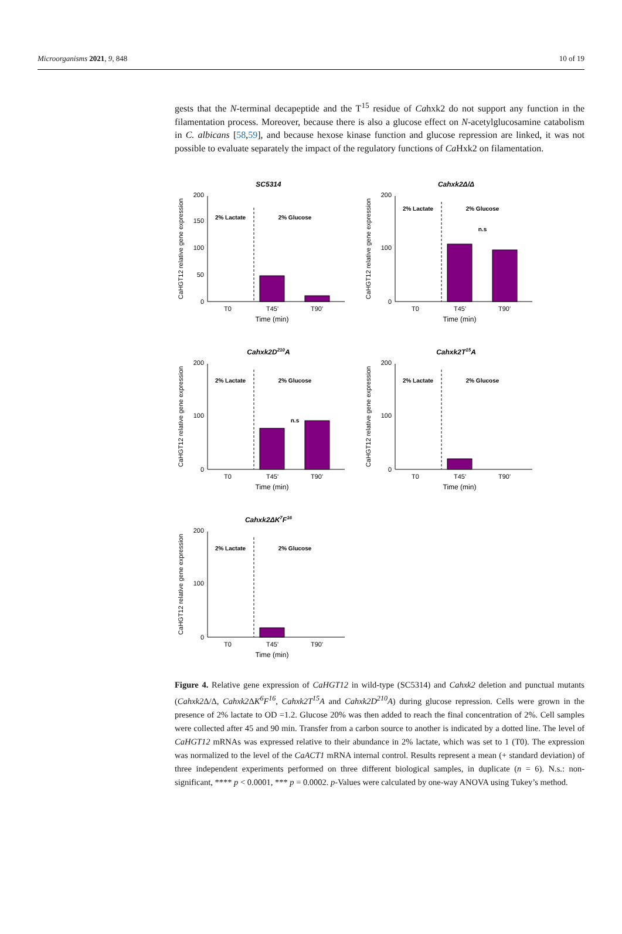Microorganisms 2021, 9, 848 10 of 19
gests that the N-terminal decapeptide and the T<sup>15</sup> residue of Cahxk2 do not support any function in the filamentation process. Moreover, because there is also a glucose effect on N-acetylglucosamine catabolism in C. albicans [58,59], and because hexose kinase function and glucose repression are linked, it was not possible to evaluate separately the impact of the regulatory functions of Ca Hxk2 on filamentation.
SC5314
CaHGT12 relative gene expression
0
50
100
150
200
2% Lactate
2% Glucose
T0
T45'
T90'
Time (min)
Cahxk2Δ/Δ
CaHGT12 relative gene expression
0
100
200
2% Lactate
2% Glucose
n.s
T0
T45'
T90'
Time (min)
Cahxk2D210A
CaHGT12 relative gene expression
0
100
200
2% Lactate
2% Glucose
n.s
T0
T45'
T90'
Time (min)
Cahxk2T15A
CaHGT12 relative gene expression
0
100
200
2% Lactate
2% Glucose
T0
T45'
T90'
Time (min)
Cahxk2ΔK7F16
CaHGT12 relative gene expression
0
100
200
2% Lactate
2% Glucose
T0
T45'
T90'
Time (min)
Figure 4. Relative gene expression of CaHGT12 in wild-type (SC5314) and Cahxk2 deletion and punctual mutants (Cahxk2 Δ/Δ, Cahxk2 ΔK<sup>6</sup>F<sup>16</sup>, Cahxk2T<sup>15</sup>A and Cahxk2D<sup>210</sup>A) during glucose repression. Cells were grown in the presence of 2% lactate to OD =1.2. Glucose 20% was then added to reach the final concentration of 2%. Cell samples were collected after 45 and 90 min. Transfer from a carbon source to another is indicated by a dotted line. The level of CaHGT12 mRNAs was expressed relative to their abundance in 2% lactate, which was set to 1 (T0). The expression was normalized to the level of the CaACT1 mRNA internal control. Results represent a mean (+ standard deviation) of three independent experiments performed on three different biological samples, in duplicate (n = 6). N.s.: non-significant, **** p < 0.0001, *** p = 0.0002. p-Values were calculated by one-way ANOVA using Tukey’s method.